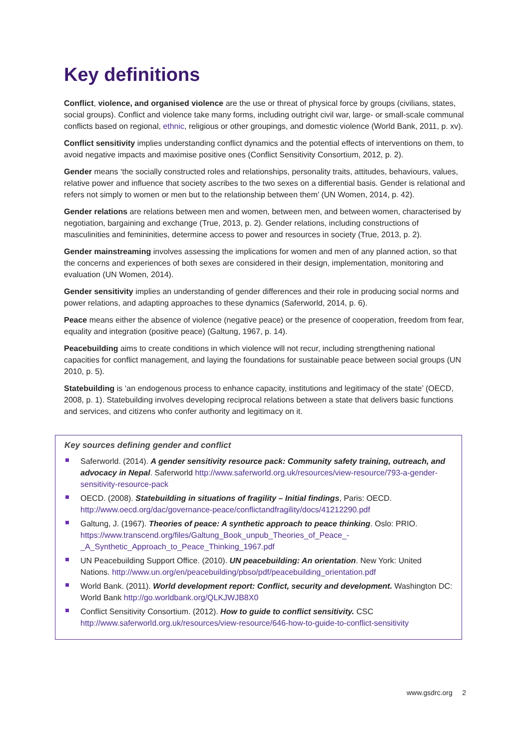Key definitions
Conflict, violence, and organised violence are the use or threat of physical force by groups (civilians, states, social groups). Conflict and violence take many forms, including outright civil war, large- or small-scale communal conflicts based on regional, ethnic, religious or other groupings, and domestic violence (World Bank, 2011, p. xv).
Conflict sensitivity implies understanding conflict dynamics and the potential effects of interventions on them, to avoid negative impacts and maximise positive ones (Conflict Sensitivity Consortium, 2012, p. 2).
Gender means ‘the socially constructed roles and relationships, personality traits, attitudes, behaviours, values, relative power and influence that society ascribes to the two sexes on a differential basis. Gender is relational and refers not simply to women or men but to the relationship between them’ (UN Women, 2014, p. 42).
Gender relations are relations between men and women, between men, and between women, characterised by negotiation, bargaining and exchange (True, 2013, p. 2). Gender relations, including constructions of masculinities and femininities, determine access to power and resources in society (True, 2013, p. 2).
Gender mainstreaming involves assessing the implications for women and men of any planned action, so that the concerns and experiences of both sexes are considered in their design, implementation, monitoring and evaluation (UN Women, 2014).
Gender sensitivity implies an understanding of gender differences and their role in producing social norms and power relations, and adapting approaches to these dynamics (Saferworld, 2014, p. 6).
Peace means either the absence of violence (negative peace) or the presence of cooperation, freedom from fear, equality and integration (positive peace) (Galtung, 1967, p. 14).
Peacebuilding aims to create conditions in which violence will not recur, including strengthening national capacities for conflict management, and laying the foundations for sustainable peace between social groups (UN 2010, p. 5).
Statebuilding is ‘an endogenous process to enhance capacity, institutions and legitimacy of the state’ (OECD, 2008, p. 1). Statebuilding involves developing reciprocal relations between a state that delivers basic functions and services, and citizens who confer authority and legitimacy on it.
Key sources defining gender and conflict
Saferworld. (2014). A gender sensitivity resource pack: Community safety training, outreach, and advocacy in Nepal. Saferworld http://www.saferworld.org.uk/resources/view-resource/793-a-gender-sensitivity-resource-pack
OECD. (2008). Statebuilding in situations of fragility – Initial findings, Paris: OECD. http://www.oecd.org/dac/governance-peace/conflictandfragility/docs/41212290.pdf
Galtung, J. (1967). Theories of peace: A synthetic approach to peace thinking. Oslo: PRIO. https://www.transcend.org/files/Galtung_Book_unpub_Theories_of_Peace_-_A_Synthetic_Approach_to_Peace_Thinking_1967.pdf
UN Peacebuilding Support Office. (2010). UN peacebuilding: An orientation. New York: United Nations. http://www.un.org/en/peacebuilding/pbso/pdf/peacebuilding_orientation.pdf
World Bank. (2011). World development report: Conflict, security and development. Washington DC: World Bank http://go.worldbank.org/QLKJWJB8X0
Conflict Sensitivity Consortium. (2012). How to guide to conflict sensitivity. CSC http://www.saferworld.org.uk/resources/view-resource/646-how-to-guide-to-conflict-sensitivity
www.gsdrc.org 2